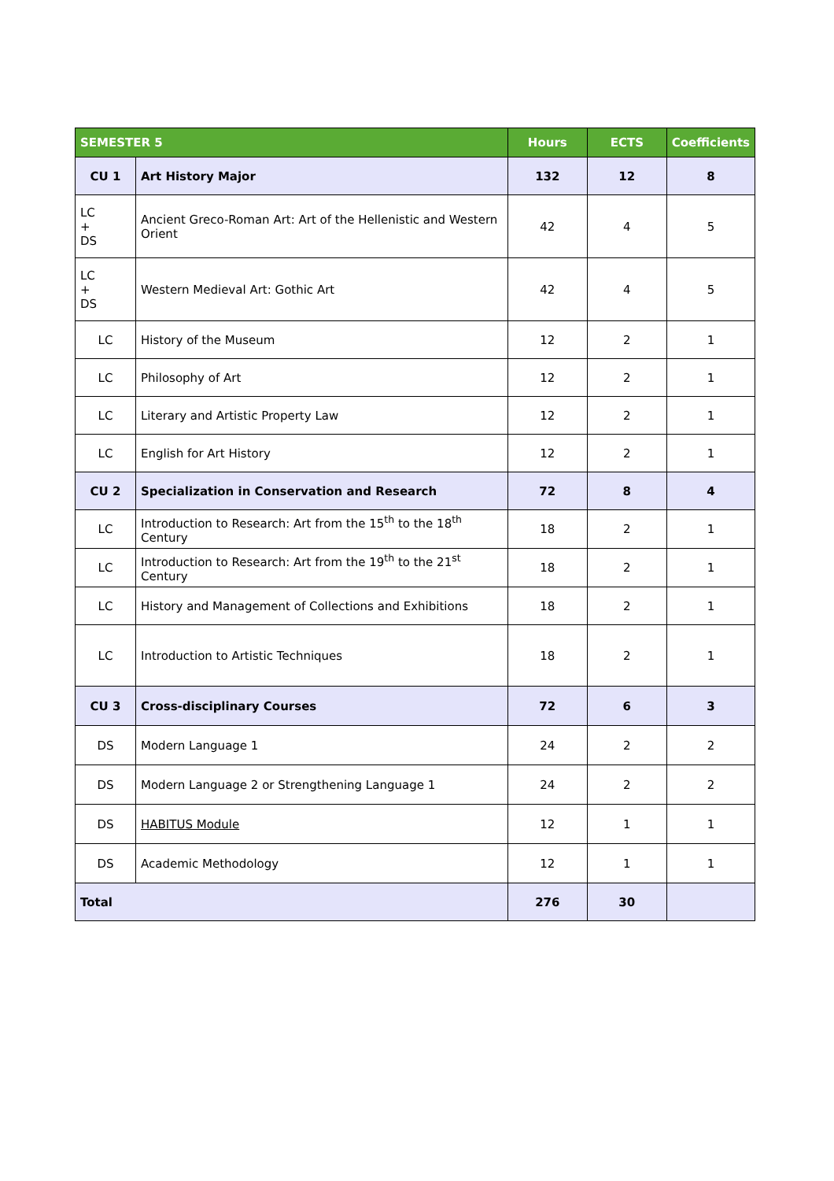| SEMESTER 5 | | Hours | ECTS | Coefficients |
| --- | --- | --- | --- | --- |
| CU 1 | Art History Major | 132 | 12 | 8 |
| LC + DS | Ancient Greco-Roman Art: Art of the Hellenistic and Western Orient | 42 | 4 | 5 |
| LC + DS | Western Medieval Art: Gothic Art | 42 | 4 | 5 |
| LC | History of the Museum | 12 | 2 | 1 |
| LC | Philosophy of Art | 12 | 2 | 1 |
| LC | Literary and Artistic Property Law | 12 | 2 | 1 |
| LC | English for Art History | 12 | 2 | 1 |
| CU 2 | Specialization in Conservation and Research | 72 | 8 | 4 |
| LC | Introduction to Research: Art from the 15<sup>th</sup> to the 18<sup>th</sup> Century | 18 | 2 | 1 |
| LC | Introduction to Research: Art from the 19<sup>th</sup> to the 21<sup>st</sup> Century | 18 | 2 | 1 |
| LC | History and Management of Collections and Exhibitions | 18 | 2 | 1 |
| LC | Introduction to Artistic Techniques | 18 | 2 | 1 |
| CU 3 | Cross-disciplinary Courses | 72 | 6 | 3 |
| DS | Modern Language 1 | 24 | 2 | 2 |
| DS | Modern Language 2 or Strengthening Language 1 | 24 | 2 | 2 |
| DS | HABITUS Module | 12 | 1 | 1 |
| DS | Academic Methodology | 12 | 1 | 1 |
| Total | | 276 | 30 | |